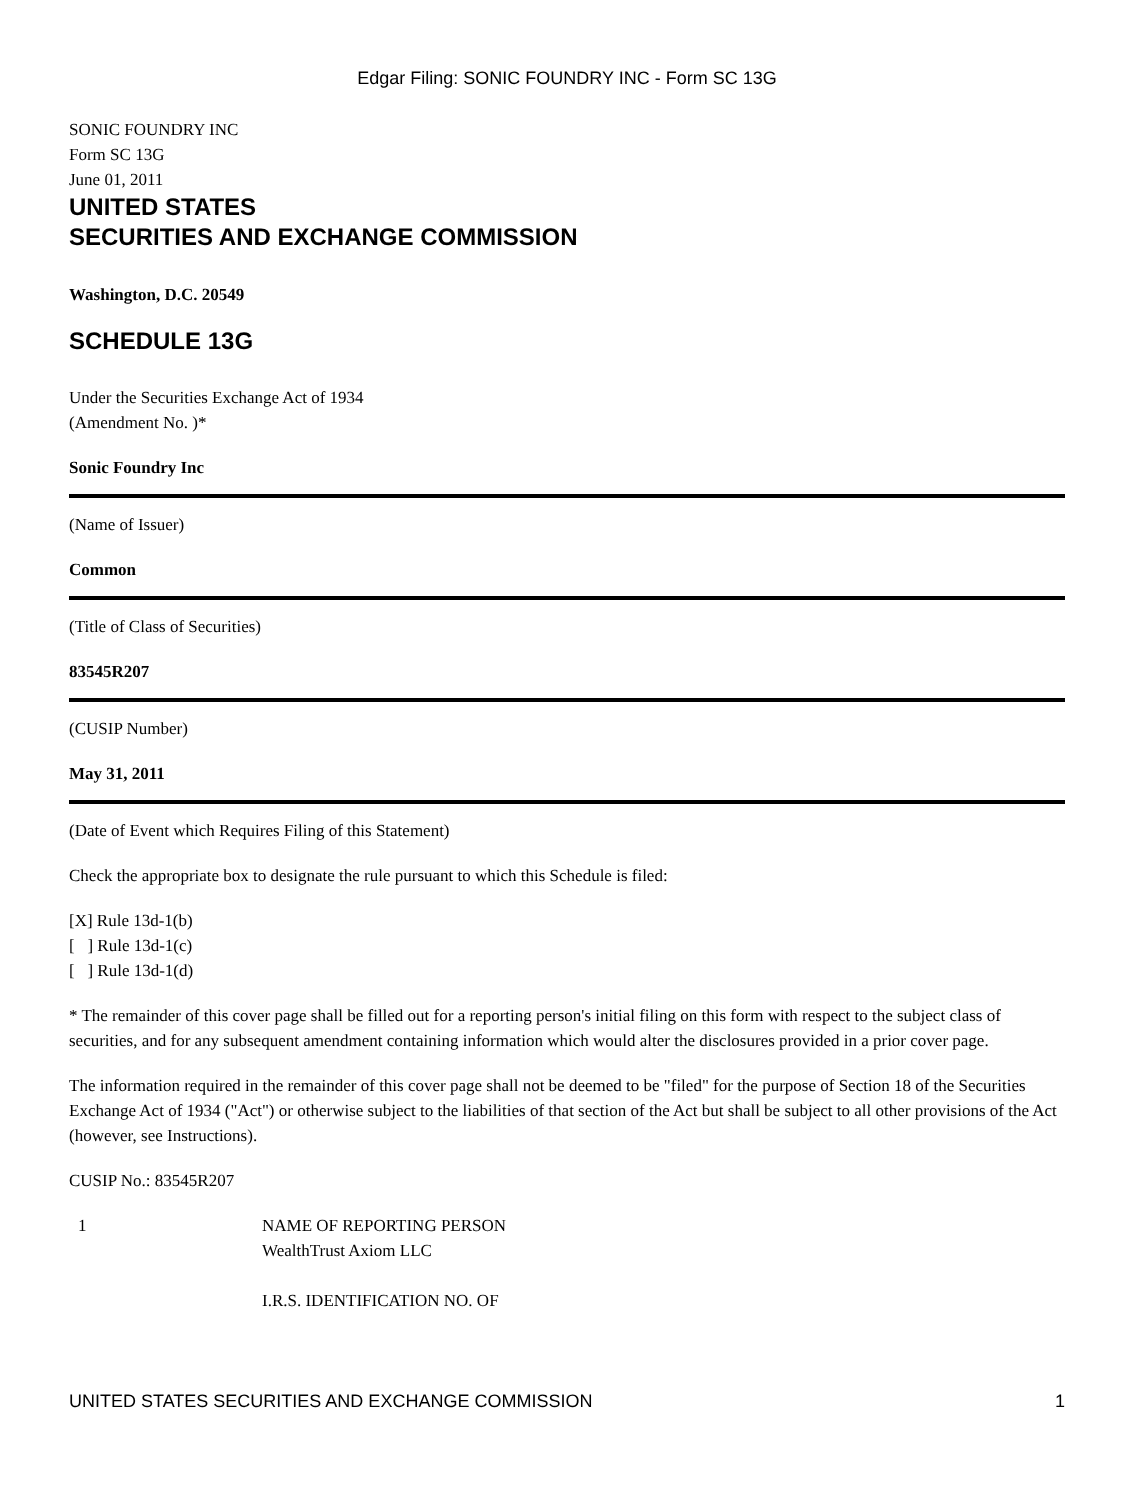Edgar Filing: SONIC FOUNDRY INC - Form SC 13G
SONIC FOUNDRY INC
Form SC 13G
June 01, 2011
UNITED STATES
SECURITIES AND EXCHANGE COMMISSION
Washington, D.C. 20549
SCHEDULE 13G
Under the Securities Exchange Act of 1934
(Amendment No. )*
Sonic Foundry Inc
(Name of Issuer)
Common
(Title of Class of Securities)
83545R207
(CUSIP Number)
May 31, 2011
(Date of Event which Requires Filing of this Statement)
Check the appropriate box to designate the rule pursuant to which this Schedule is filed:
[X] Rule 13d-1(b)
[ ] Rule 13d-1(c)
[ ] Rule 13d-1(d)
* The remainder of this cover page shall be filled out for a reporting person's initial filing on this form with respect to the subject class of securities, and for any subsequent amendment containing information which would alter the disclosures provided in a prior cover page.
The information required in the remainder of this cover page shall not be deemed to be "filed" for the purpose of Section 18 of the Securities Exchange Act of 1934 ("Act") or otherwise subject to the liabilities of that section of the Act but shall be subject to all other provisions of the Act (however, see Instructions).
CUSIP No.: 83545R207
| 1 | NAME OF REPORTING PERSON WealthTrust Axiom LLC I.R.S. IDENTIFICATION NO. OF |
UNITED STATES SECURITIES AND EXCHANGE COMMISSION 1